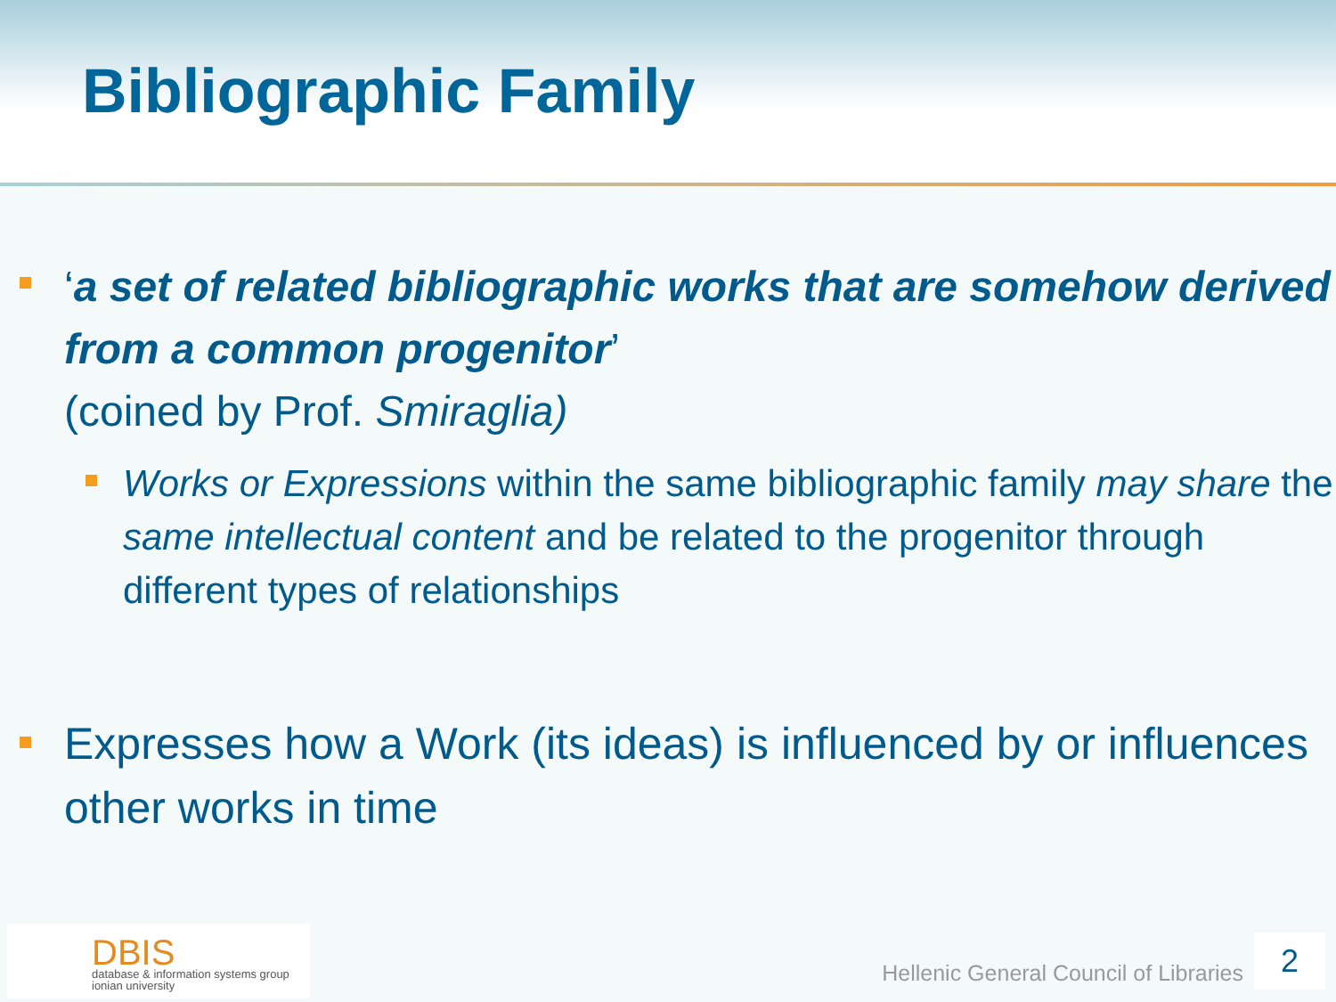Bibliographic Family
‘a set of related bibliographic works that are somehow derived from a common progenitor’
(coined by Prof. Smiraglia)
Works or Expressions within the same bibliographic family may share the same intellectual content and be related to the progenitor through different types of relationships
Expresses how a Work (its ideas) is influenced by or influences other works in time
DBIS
database & information systems group
ionian university
Hellenic General Council of Libraries
2